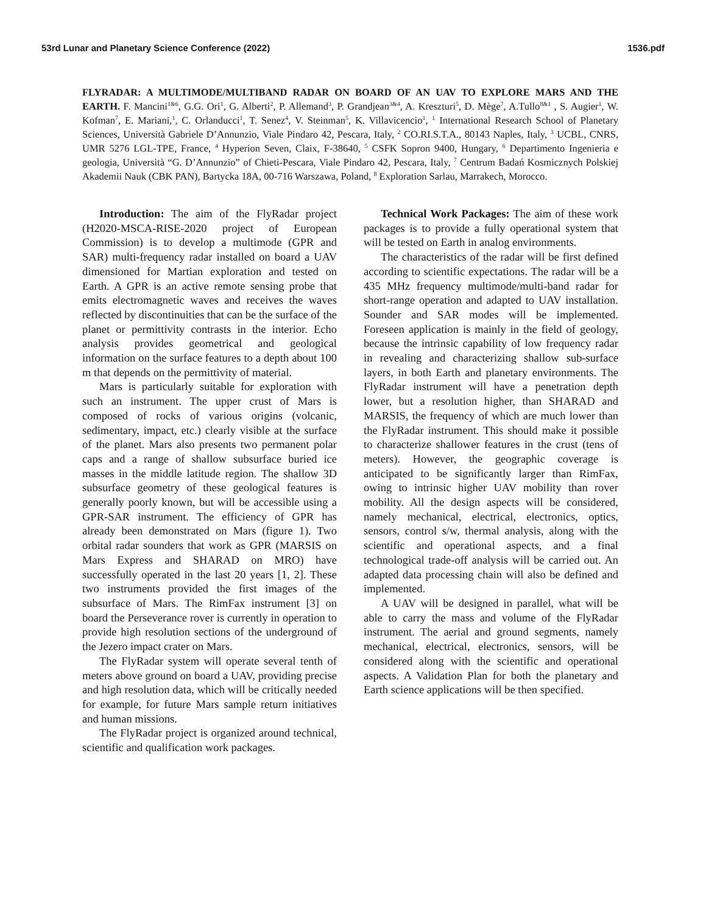53rd Lunar and Planetary Science Conference (2022) 1536.pdf
FLYRADAR: A MULTIMODE/MULTIBAND RADAR ON BOARD OF AN UAV TO EXPLORE MARS AND THE EARTH. F. Mancini<sup>1&6</sup>, G.G. Ori<sup>1</sup>, G. Alberti<sup>2</sup>, P. Allemand<sup>3</sup>, P. Grandjean<sup>3&4</sup>, A. Kreszturi<sup>5</sup>, D. Mège<sup>7</sup>, A.Tullo<sup>8&1</sup> , S. Augier<sup>1</sup>, W. Kofman<sup>7</sup>, E. Mariani,<sup>1</sup>, C. Orlanducci<sup>1</sup>, T. Senez<sup>4</sup>, V. Steinman<sup>5</sup>, K. Villavicencio<sup>1</sup>, <sup>1</sup> International Research School of Planetary Sciences, Università Gabriele D’Annunzio, Viale Pindaro 42, Pescara, Italy, <sup>2</sup> CO.RI.S.T.A., 80143 Naples, Italy, <sup>3</sup> UCBL, CNRS, UMR 5276 LGL-TPE, France, <sup>4</sup> Hyperion Seven, Claix, F-38640, <sup>5</sup> CSFK Sopron 9400, Hungary, <sup>6</sup> Departimento Ingenieria e geologia, Università “G. D’Annunzio” of Chieti-Pescara, Viale Pindaro 42, Pescara, Italy, <sup>7</sup> Centrum Badań Kosmicznych Polskiej Akademii Nauk (CBK PAN), Bartycka 18A, 00-716 Warszawa, Poland, <sup>8</sup> Exploration Sarlau, Marrakech, Morocco.
Introduction: The aim of the FlyRadar project (H2020-MSCA-RISE-2020 project of European Commission) is to develop a multimode (GPR and SAR) multi-frequency radar installed on board a UAV dimensioned for Martian exploration and tested on Earth. A GPR is an active remote sensing probe that emits electromagnetic waves and receives the waves reflected by discontinuities that can be the surface of the planet or permittivity contrasts in the interior. Echo analysis provides geometrical and geological information on the surface features to a depth about 100 m that depends on the permittivity of material.
Mars is particularly suitable for exploration with such an instrument. The upper crust of Mars is composed of rocks of various origins (volcanic, sedimentary, impact, etc.) clearly visible at the surface of the planet. Mars also presents two permanent polar caps and a range of shallow subsurface buried ice masses in the middle latitude region. The shallow 3D subsurface geometry of these geological features is generally poorly known, but will be accessible using a GPR-SAR instrument. The efficiency of GPR has already been demonstrated on Mars (figure 1). Two orbital radar sounders that work as GPR (MARSIS on Mars Express and SHARAD on MRO) have successfully operated in the last 20 years [1, 2]. These two instruments provided the first images of the subsurface of Mars. The RimFax instrument [3] on board the Perseverance rover is currently in operation to provide high resolution sections of the underground of the Jezero impact crater on Mars.
The FlyRadar system will operate several tenth of meters above ground on board a UAV, providing precise and high resolution data, which will be critically needed for example, for future Mars sample return initiatives and human missions.
The FlyRadar project is organized around technical, scientific and qualification work packages.
Technical Work Packages: The aim of these work packages is to provide a fully operational system that will be tested on Earth in analog environments.
The characteristics of the radar will be first defined according to scientific expectations. The radar will be a 435 MHz frequency multimode/multi-band radar for short-range operation and adapted to UAV installation. Sounder and SAR modes will be implemented. Foreseen application is mainly in the field of geology, because the intrinsic capability of low frequency radar in revealing and characterizing shallow sub-surface layers, in both Earth and planetary environments. The FlyRadar instrument will have a penetration depth lower, but a resolution higher, than SHARAD and MARSIS, the frequency of which are much lower than the FlyRadar instrument. This should make it possible to characterize shallower features in the crust (tens of meters). However, the geographic coverage is anticipated to be significantly larger than RimFax, owing to intrinsic higher UAV mobility than rover mobility. All the design aspects will be considered, namely mechanical, electrical, electronics, optics, sensors, control s/w, thermal analysis, along with the scientific and operational aspects, and a final technological trade-off analysis will be carried out. An adapted data processing chain will also be defined and implemented.
A UAV will be designed in parallel, what will be able to carry the mass and volume of the FlyRadar instrument. The aerial and ground segments, namely mechanical, electrical, electronics, sensors, will be considered along with the scientific and operational aspects. A Validation Plan for both the planetary and Earth science applications will be then specified.